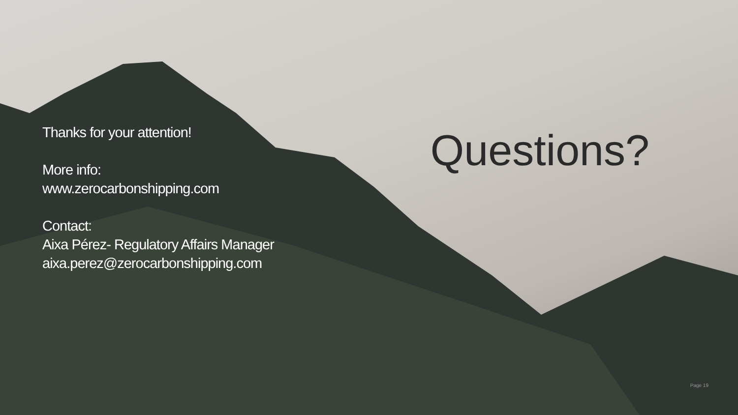Thanks for your attention!
More info:
www.zerocarbonshipping.com
Contact:
Aixa Pérez- Regulatory Affairs Manager
aixa.perez@zerocarbonshipping.com
Questions?
Page 19